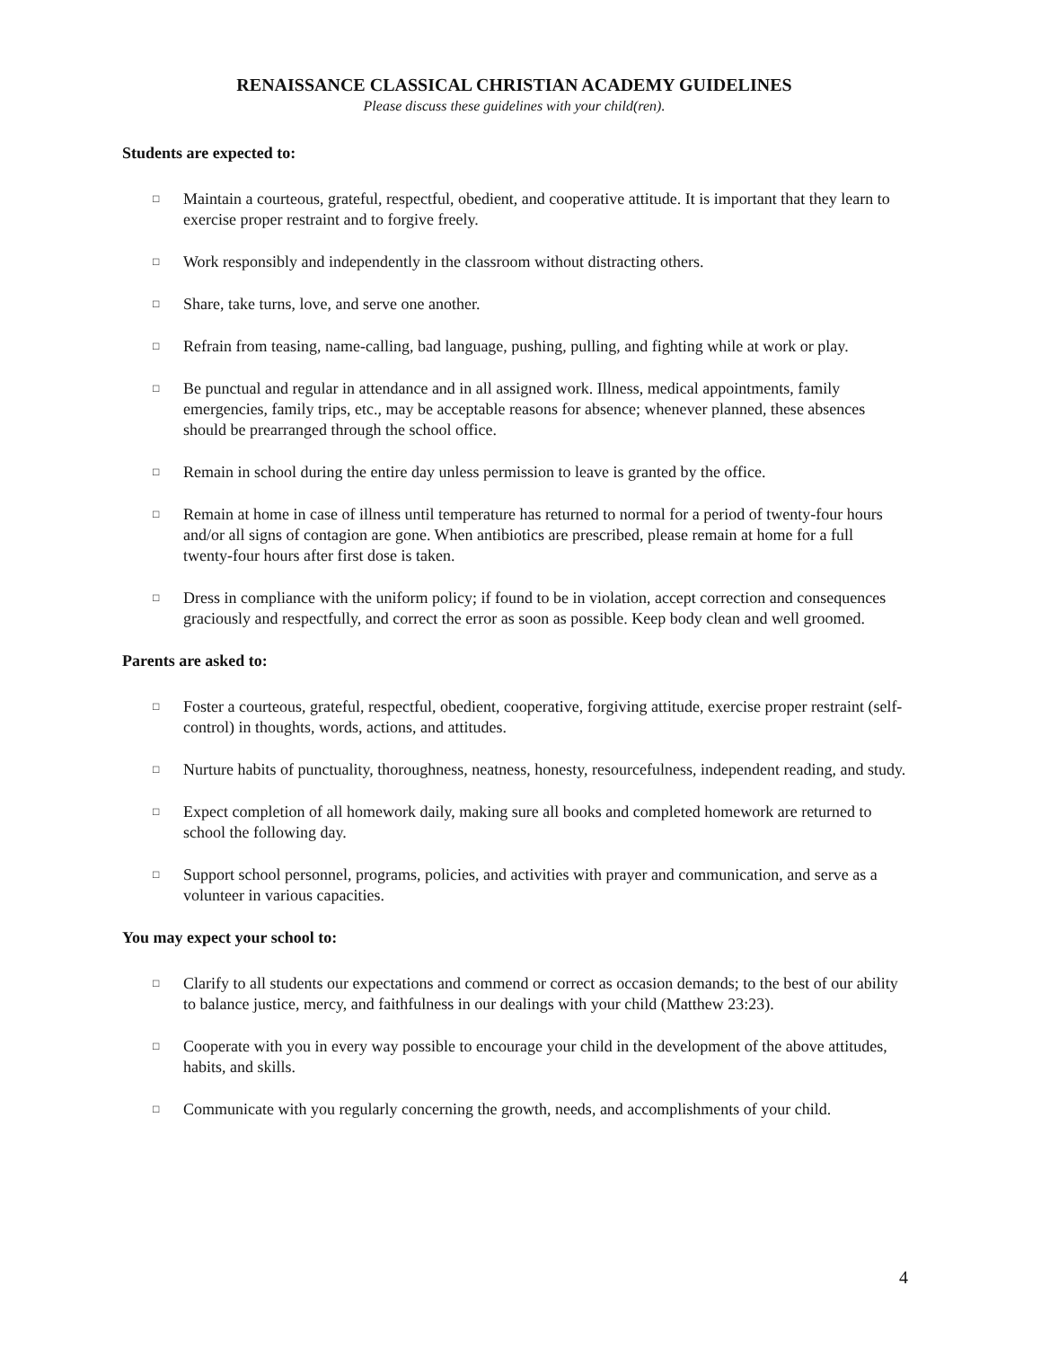RENAISSANCE CLASSICAL CHRISTIAN ACADEMY GUIDELINES
Please discuss these guidelines with your child(ren).
Students are expected to:
□ Maintain a courteous, grateful, respectful, obedient, and cooperative attitude. It is important that they learn to exercise proper restraint and to forgive freely.
□ Work responsibly and independently in the classroom without distracting others.
□ Share, take turns, love, and serve one another.
□ Refrain from teasing, name-calling, bad language, pushing, pulling, and fighting while at work or play.
□ Be punctual and regular in attendance and in all assigned work. Illness, medical appointments, family emergencies, family trips, etc., may be acceptable reasons for absence; whenever planned, these absences should be prearranged through the school office.
□ Remain in school during the entire day unless permission to leave is granted by the office.
□ Remain at home in case of illness until temperature has returned to normal for a period of twenty-four hours and/or all signs of contagion are gone. When antibiotics are prescribed, please remain at home for a full twenty-four hours after first dose is taken.
□ Dress in compliance with the uniform policy; if found to be in violation, accept correction and consequences graciously and respectfully, and correct the error as soon as possible. Keep body clean and well groomed.
Parents are asked to:
□ Foster a courteous, grateful, respectful, obedient, cooperative, forgiving attitude, exercise proper restraint (self-control) in thoughts, words, actions, and attitudes.
□ Nurture habits of punctuality, thoroughness, neatness, honesty, resourcefulness, independent reading, and study.
□ Expect completion of all homework daily, making sure all books and completed homework are returned to school the following day.
□ Support school personnel, programs, policies, and activities with prayer and communication, and serve as a volunteer in various capacities.
You may expect your school to:
□ Clarify to all students our expectations and commend or correct as occasion demands; to the best of our ability to balance justice, mercy, and faithfulness in our dealings with your child (Matthew 23:23).
□ Cooperate with you in every way possible to encourage your child in the development of the above attitudes, habits, and skills.
□ Communicate with you regularly concerning the growth, needs, and accomplishments of your child.
4